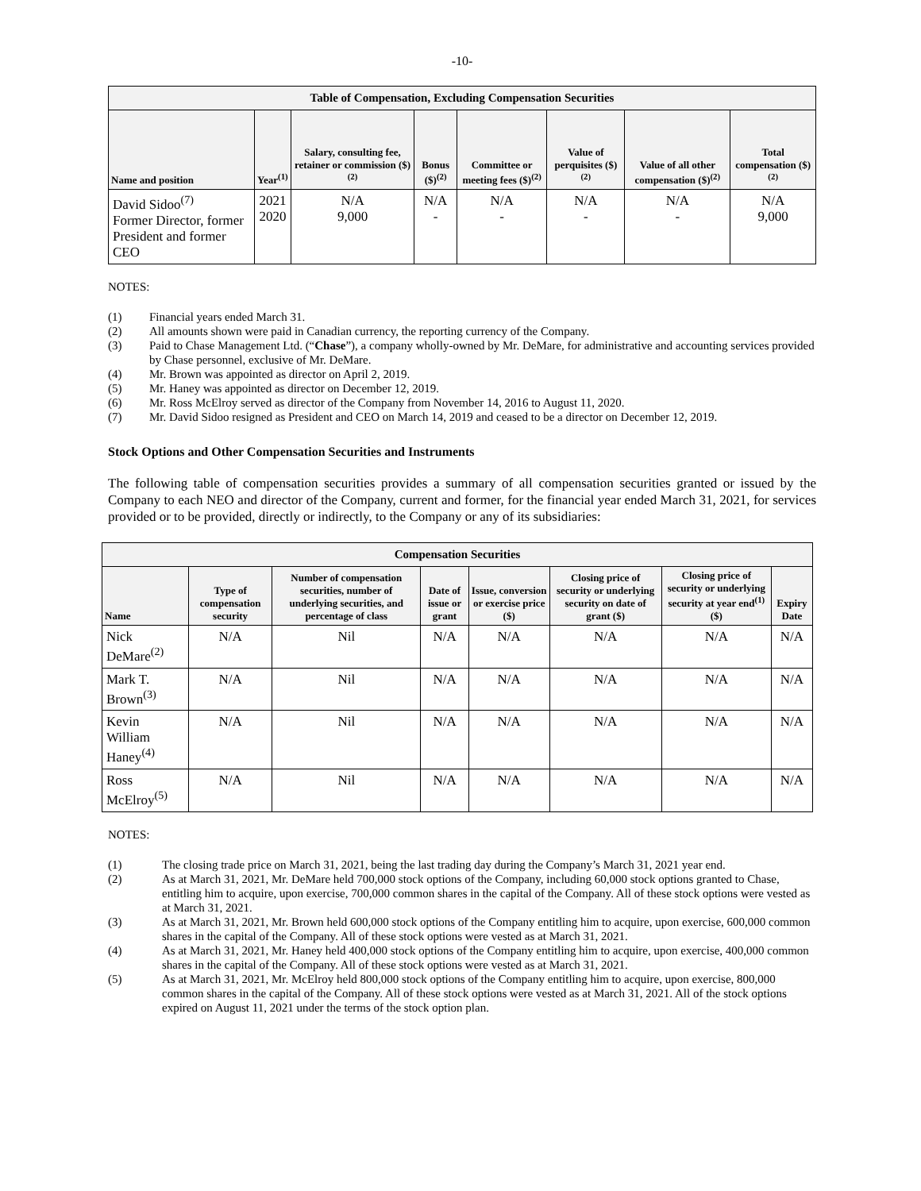-10-
| Table of Compensation, Excluding Compensation Securities | | | | | | | |
| --- | --- | --- | --- | --- | --- | --- | --- |
| Name and position | Year<sup>(1)</sup> | Salary, consulting fee, retainer or commission ($)<sup>(2)</sup> | Bonus ($)<sup>(2)</sup> | Committee or meeting fees ($)<sup>(2)</sup> | Value of perquisites ($)<sup>(2)</sup> | Value of all other compensation ($)<sup>(2)</sup> | Total compensation ($)<sup>(2)</sup> |
| David Sidoo<sup>(7)</sup> Former Director, former President and former CEO | 2021 2020 | N/A 9,000 | N/A - | N/A - | N/A - | N/A - | N/A 9,000 |
NOTES:
(1) Financial years ended March 31.
(2) All amounts shown were paid in Canadian currency, the reporting currency of the Company.
(3) Paid to Chase Management Ltd. (“Chase”), a company wholly-owned by Mr. DeMare, for administrative and accounting services provided by Chase personnel, exclusive of Mr. DeMare.
(4) Mr. Brown was appointed as director on April 2, 2019.
(5) Mr. Haney was appointed as director on December 12, 2019.
(6) Mr. Ross McElroy served as director of the Company from November 14, 2016 to August 11, 2020.
(7) Mr. David Sidoo resigned as President and CEO on March 14, 2019 and ceased to be a director on December 12, 2019.
Stock Options and Other Compensation Securities and Instruments
The following table of compensation securities provides a summary of all compensation securities granted or issued by the Company to each NEO and director of the Company, current and former, for the financial year ended March 31, 2021, for services provided or to be provided, directly or indirectly, to the Company or any of its subsidiaries:
| Compensation Securities | | | | | | | |
| --- | --- | --- | --- | --- | --- | --- | --- |
| Name | Type of compensation security | Number of compensation securities, number of underlying securities, and percentage of class | Date of issue or grant | Issue, conversion or exercise price ($) | Closing price of security or underlying security on date of grant ($) | Closing price of security or underlying security at year end<sup>(1)</sup> ($) | Expiry Date |
| Nick DeMare<sup>(2)</sup> | N/A | Nil | N/A | N/A | N/A | N/A | N/A |
| Mark T. Brown<sup>(3)</sup> | N/A | Nil | N/A | N/A | N/A | N/A | N/A |
| Kevin William Haney<sup>(4)</sup> | N/A | Nil | N/A | N/A | N/A | N/A | N/A |
| Ross McElroy<sup>(5)</sup> | N/A | Nil | N/A | N/A | N/A | N/A | N/A |
NOTES:
(1) The closing trade price on March 31, 2021, being the last trading day during the Company’s March 31, 2021 year end.
(2) As at March 31, 2021, Mr. DeMare held 700,000 stock options of the Company, including 60,000 stock options granted to Chase, entitling him to acquire, upon exercise, 700,000 common shares in the capital of the Company. All of these stock options were vested as at March 31, 2021.
(3) As at March 31, 2021, Mr. Brown held 600,000 stock options of the Company entitling him to acquire, upon exercise, 600,000 common shares in the capital of the Company. All of these stock options were vested as at March 31, 2021.
(4) As at March 31, 2021, Mr. Haney held 400,000 stock options of the Company entitling him to acquire, upon exercise, 400,000 common shares in the capital of the Company. All of these stock options were vested as at March 31, 2021.
(5) As at March 31, 2021, Mr. McElroy held 800,000 stock options of the Company entitling him to acquire, upon exercise, 800,000 common shares in the capital of the Company. All of these stock options were vested as at March 31, 2021. All of the stock options expired on August 11, 2021 under the terms of the stock option plan.